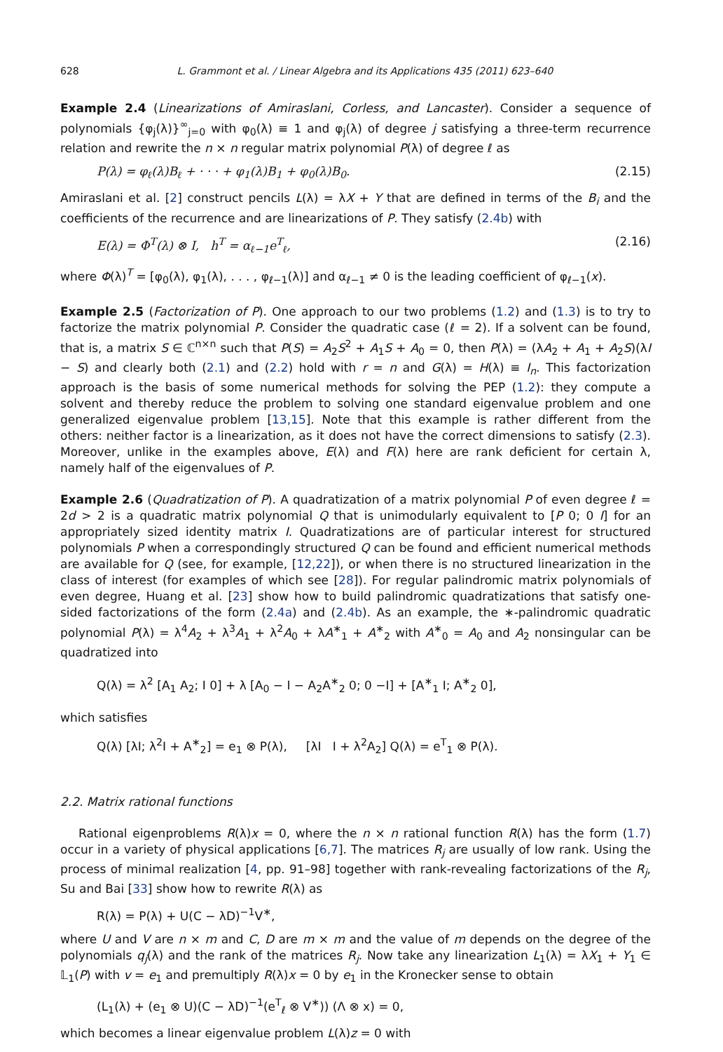628 L. Grammont et al. / Linear Algebra and its Applications 435 (2011) 623–640
Example 2.4 (Linearizations of Amiraslani, Corless, and Lancaster). Consider a sequence of polynomials {φ<sub>j</sub>(λ)}<sup>∞</sup><sub>j=0</sub> with φ<sub>0</sub>(λ) ≡ 1 and φ<sub>j</sub>(λ) of degree j satisfying a three-term recurrence relation and rewrite the n × n regular matrix polynomial P(λ) of degree ℓ as
P(λ) = φ<sub>ℓ</sub>(λ)B<sub>ℓ</sub> + · · · + φ<sub>1</sub>(λ)B<sub>1</sub> + φ<sub>0</sub>(λ)B<sub>0</sub>. (2.15)
Amiraslani et al. [2] construct pencils L(λ) = λX + Y that are defined in terms of the B<sub>i</sub> and the coefficients of the recurrence and are linearizations of P. They satisfy (2.4b) with
E(λ) = Φ<sup>T</sup>(λ) ⊗ I, h<sup>T</sup> = α<sub>ℓ−1</sub>e<sup>T</sup><sub>ℓ</sub>, (2.16)
where Φ(λ)<sup>T</sup> = [φ<sub>0</sub>(λ), φ<sub>1</sub>(λ), . . . , φ<sub>ℓ−1</sub>(λ)] and α<sub>ℓ−1</sub> ≠ 0 is the leading coefficient of φ<sub>ℓ−1</sub>(x).
Example 2.5 (Factorization of P). One approach to our two problems (1.2) and (1.3) is to try to factorize the matrix polynomial P. Consider the quadratic case (ℓ = 2). If a solvent can be found, that is, a matrix S ∈ ℂ<sup>n×n</sup> such that P(S) = A<sub>2</sub>S<sup>2</sup> + A<sub>1</sub>S + A<sub>0</sub> = 0, then P(λ) = (λA<sub>2</sub> + A<sub>1</sub> + A<sub>2</sub>S)(λI − S) and clearly both (2.1) and (2.2) hold with r = n and G(λ) = H(λ) ≡ I<sub>n</sub>. This factorization approach is the basis of some numerical methods for solving the PEP (1.2): they compute a solvent and thereby reduce the problem to solving one standard eigenvalue problem and one generalized eigenvalue problem [13,15]. Note that this example is rather different from the others: neither factor is a linearization, as it does not have the correct dimensions to satisfy (2.3). Moreover, unlike in the examples above, E(λ) and F(λ) here are rank deficient for certain λ, namely half of the eigenvalues of P.
Example 2.6 (Quadratization of P). A quadratization of a matrix polynomial P of even degree ℓ = 2d > 2 is a quadratic matrix polynomial Q that is unimodularly equivalent to [P 0; 0 I] for an appropriately sized identity matrix I. Quadratizations are of particular interest for structured polynomials P when a correspondingly structured Q can be found and efficient numerical methods are available for Q (see, for example, [12,22]), or when there is no structured linearization in the class of interest (for examples of which see [28]). For regular palindromic matrix polynomials of even degree, Huang et al. [23] show how to build palindromic quadratizations that satisfy one-sided factorizations of the form (2.4a) and (2.4b). As an example, the ∗-palindromic quadratic polynomial P(λ) = λ<sup>4</sup>A<sub>2</sub> + λ<sup>3</sup>A<sub>1</sub> + λ<sup>2</sup>A<sub>0</sub> + λA<sup>∗</sup><sub>1</sub> + A<sup>∗</sup><sub>2</sub> with A<sup>∗</sup><sub>0</sub> = A<sub>0</sub> and A<sub>2</sub> nonsingular can be quadratized into
Q(λ) = λ<sup>2</sup> [A<sub>1</sub> A<sub>2</sub>; I 0] + λ [A<sub>0</sub> − I − A<sub>2</sub>A<sup>∗</sup><sub>2</sub> 0; 0 −I] + [A<sup>∗</sup><sub>1</sub> I; A<sup>∗</sup><sub>2</sub> 0],
which satisfies
Q(λ) [λI; λ<sup>2</sup>I + A<sup>∗</sup><sub>2</sub>] = e<sub>1</sub> ⊗ P(λ), [λI I + λ<sup>2</sup>A<sub>2</sub>] Q(λ) = e<sup>T</sup><sub>1</sub> ⊗ P(λ).
2.2. Matrix rational functions
Rational eigenproblems R(λ)x = 0, where the n × n rational function R(λ) has the form (1.7) occur in a variety of physical applications [6,7]. The matrices R<sub>j</sub> are usually of low rank. Using the process of minimal realization [4, pp. 91–98] together with rank-revealing factorizations of the R<sub>j</sub>, Su and Bai [33] show how to rewrite R(λ) as
R(λ) = P(λ) + U(C − λD)<sup>−1</sup>V<sup>∗</sup>,
where U and V are n × m and C, D are m × m and the value of m depends on the degree of the polynomials q<sub>j</sub>(λ) and the rank of the matrices R<sub>j</sub>. Now take any linearization L<sub>1</sub>(λ) = λX<sub>1</sub> + Y<sub>1</sub> ∈ 𝕃<sub>1</sub>(P) with v = e<sub>1</sub> and premultiply R(λ)x = 0 by e<sub>1</sub> in the Kronecker sense to obtain
(L<sub>1</sub>(λ) + (e<sub>1</sub> ⊗ U)(C − λD)<sup>−1</sup>(e<sup>T</sup><sub>ℓ</sub> ⊗ V<sup>∗</sup>)) (Λ ⊗ x) = 0,
which becomes a linear eigenvalue problem L(λ)z = 0 with